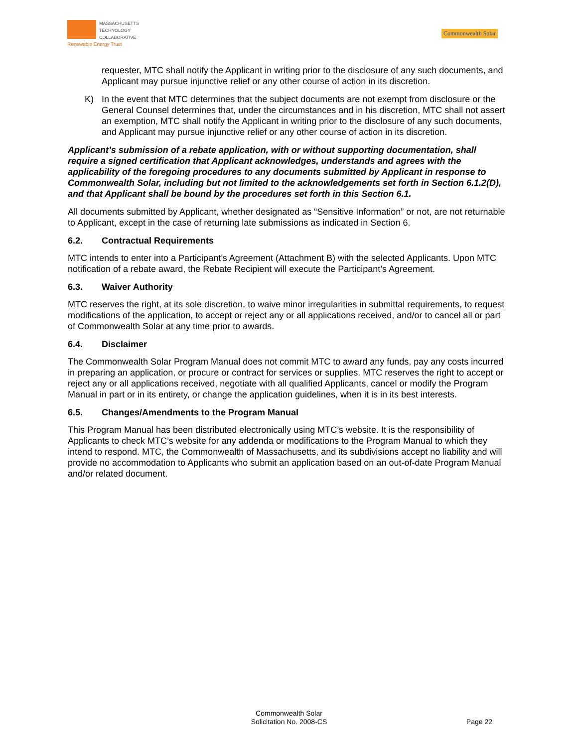MASSACHUSETTS
TECHNOLOGY
COLLABORATIVE
Renewable Energy Trust
Commonwealth Solar
requester, MTC shall notify the Applicant in writing prior to the disclosure of any such documents, and Applicant may pursue injunctive relief or any other course of action in its discretion.
K) In the event that MTC determines that the subject documents are not exempt from disclosure or the General Counsel determines that, under the circumstances and in his discretion, MTC shall not assert an exemption, MTC shall notify the Applicant in writing prior to the disclosure of any such documents, and Applicant may pursue injunctive relief or any other course of action in its discretion.
Applicant’s submission of a rebate application, with or without supporting documentation, shall require a signed certification that Applicant acknowledges, understands and agrees with the applicability of the foregoing procedures to any documents submitted by Applicant in response to Commonwealth Solar, including but not limited to the acknowledgements set forth in Section 6.1.2(D), and that Applicant shall be bound by the procedures set forth in this Section 6.1.
All documents submitted by Applicant, whether designated as “Sensitive Information” or not, are not returnable to Applicant, except in the case of returning late submissions as indicated in Section 6.
6.2. Contractual Requirements
MTC intends to enter into a Participant’s Agreement (Attachment B) with the selected Applicants. Upon MTC notification of a rebate award, the Rebate Recipient will execute the Participant’s Agreement.
6.3. Waiver Authority
MTC reserves the right, at its sole discretion, to waive minor irregularities in submittal requirements, to request modifications of the application, to accept or reject any or all applications received, and/or to cancel all or part of Commonwealth Solar at any time prior to awards.
6.4. Disclaimer
The Commonwealth Solar Program Manual does not commit MTC to award any funds, pay any costs incurred in preparing an application, or procure or contract for services or supplies. MTC reserves the right to accept or reject any or all applications received, negotiate with all qualified Applicants, cancel or modify the Program Manual in part or in its entirety, or change the application guidelines, when it is in its best interests.
6.5. Changes/Amendments to the Program Manual
This Program Manual has been distributed electronically using MTC’s website. It is the responsibility of Applicants to check MTC’s website for any addenda or modifications to the Program Manual to which they intend to respond. MTC, the Commonwealth of Massachusetts, and its subdivisions accept no liability and will provide no accommodation to Applicants who submit an application based on an out-of-date Program Manual and/or related document.
Commonwealth Solar
Solicitation No. 2008-CS
Page 22